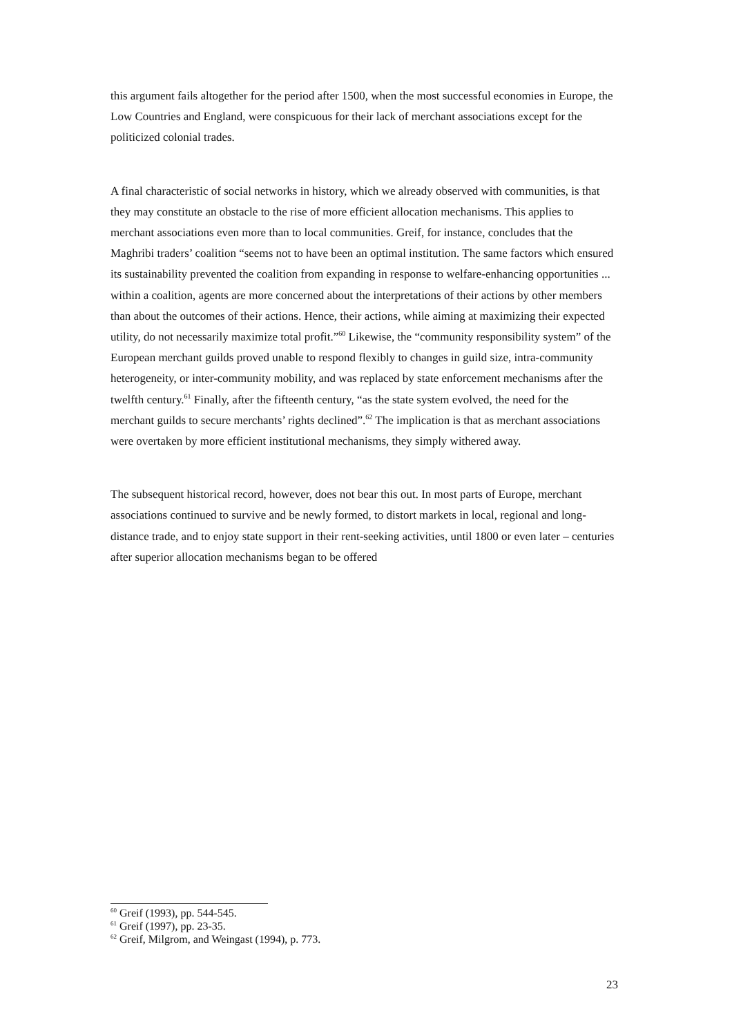this argument fails altogether for the period after 1500, when the most successful economies in Europe, the Low Countries and England, were conspicuous for their lack of merchant associations except for the politicized colonial trades.
A final characteristic of social networks in history, which we already observed with communities, is that they may constitute an obstacle to the rise of more efficient allocation mechanisms. This applies to merchant associations even more than to local communities. Greif, for instance, concludes that the Maghribi traders’ coalition “seems not to have been an optimal institution. The same factors which ensured its sustainability prevented the coalition from expanding in response to welfare-enhancing opportunities ... within a coalition, agents are more concerned about the interpretations of their actions by other members than about the outcomes of their actions. Hence, their actions, while aiming at maximizing their expected utility, do not necessarily maximize total profit.”<sup>60</sup> Likewise, the “community responsibility system” of the European merchant guilds proved unable to respond flexibly to changes in guild size, intra-community heterogeneity, or inter-community mobility, and was replaced by state enforcement mechanisms after the twelfth century.<sup>61</sup> Finally, after the fifteenth century, “as the state system evolved, the need for the merchant guilds to secure merchants’ rights declined”.<sup>62</sup> The implication is that as merchant associations were overtaken by more efficient institutional mechanisms, they simply withered away.
The subsequent historical record, however, does not bear this out. In most parts of Europe, merchant associations continued to survive and be newly formed, to distort markets in local, regional and long-distance trade, and to enjoy state support in their rent-seeking activities, until 1800 or even later – centuries after superior allocation mechanisms began to be offered
<sup>60</sup> Greif (1993), pp. 544-545.
<sup>61</sup> Greif (1997), pp. 23-35.
<sup>62</sup> Greif, Milgrom, and Weingast (1994), p. 773.
23